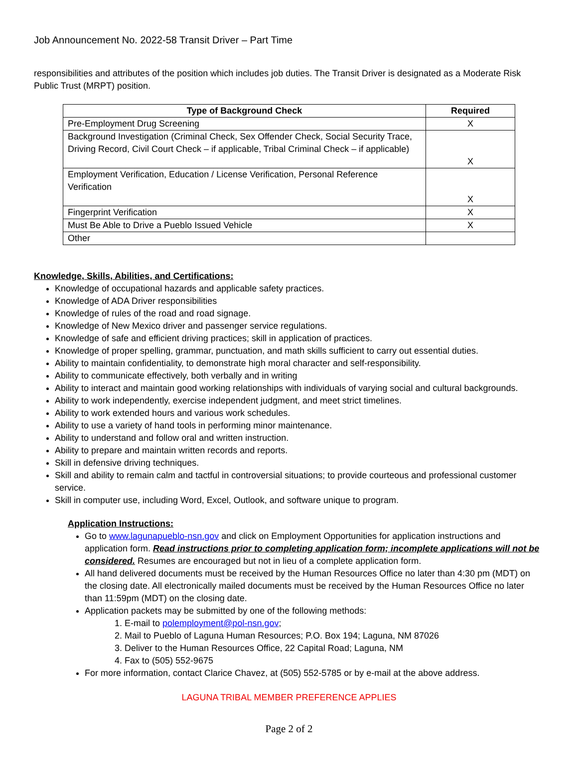Job Announcement No. 2022-58 Transit Driver – Part Time
responsibilities and attributes of the position which includes job duties. The Transit Driver is designated as a Moderate Risk Public Trust (MRPT) position.
| Type of Background Check | Required |
| --- | --- |
| Pre-Employment Drug Screening | X |
| Background Investigation (Criminal Check, Sex Offender Check, Social Security Trace, Driving Record, Civil Court Check – if applicable, Tribal Criminal Check – if applicable) | X |
| Employment Verification, Education / License Verification, Personal Reference Verification | X |
| Fingerprint Verification | X |
| Must Be Able to Drive a Pueblo Issued Vehicle | X |
| Other | |
Knowledge, Skills, Abilities, and Certifications:
Knowledge of occupational hazards and applicable safety practices.
Knowledge of ADA Driver responsibilities
Knowledge of rules of the road and road signage.
Knowledge of New Mexico driver and passenger service regulations.
Knowledge of safe and efficient driving practices; skill in application of practices.
Knowledge of proper spelling, grammar, punctuation, and math skills sufficient to carry out essential duties.
Ability to maintain confidentiality, to demonstrate high moral character and self-responsibility.
Ability to communicate effectively, both verbally and in writing
Ability to interact and maintain good working relationships with individuals of varying social and cultural backgrounds.
Ability to work independently, exercise independent judgment, and meet strict timelines.
Ability to work extended hours and various work schedules.
Ability to use a variety of hand tools in performing minor maintenance.
Ability to understand and follow oral and written instruction.
Ability to prepare and maintain written records and reports.
Skill in defensive driving techniques.
Skill and ability to remain calm and tactful in controversial situations; to provide courteous and professional customer service.
Skill in computer use, including Word, Excel, Outlook, and software unique to program.
Application Instructions:
Go to www.lagunapueblo-nsn.gov and click on Employment Opportunities for application instructions and application form. Read instructions prior to completing application form; incomplete applications will not be considered. Resumes are encouraged but not in lieu of a complete application form.
All hand delivered documents must be received by the Human Resources Office no later than 4:30 pm (MDT) on the closing date. All electronically mailed documents must be received by the Human Resources Office no later than 11:59pm (MDT) on the closing date.
Application packets may be submitted by one of the following methods:
1. E-mail to polemployment@pol-nsn.gov;
2. Mail to Pueblo of Laguna Human Resources; P.O. Box 194; Laguna, NM 87026
3. Deliver to the Human Resources Office, 22 Capital Road; Laguna, NM
4. Fax to (505) 552-9675
For more information, contact Clarice Chavez, at (505) 552-5785 or by e-mail at the above address.
LAGUNA TRIBAL MEMBER PREFERENCE APPLIES
Page 2 of 2